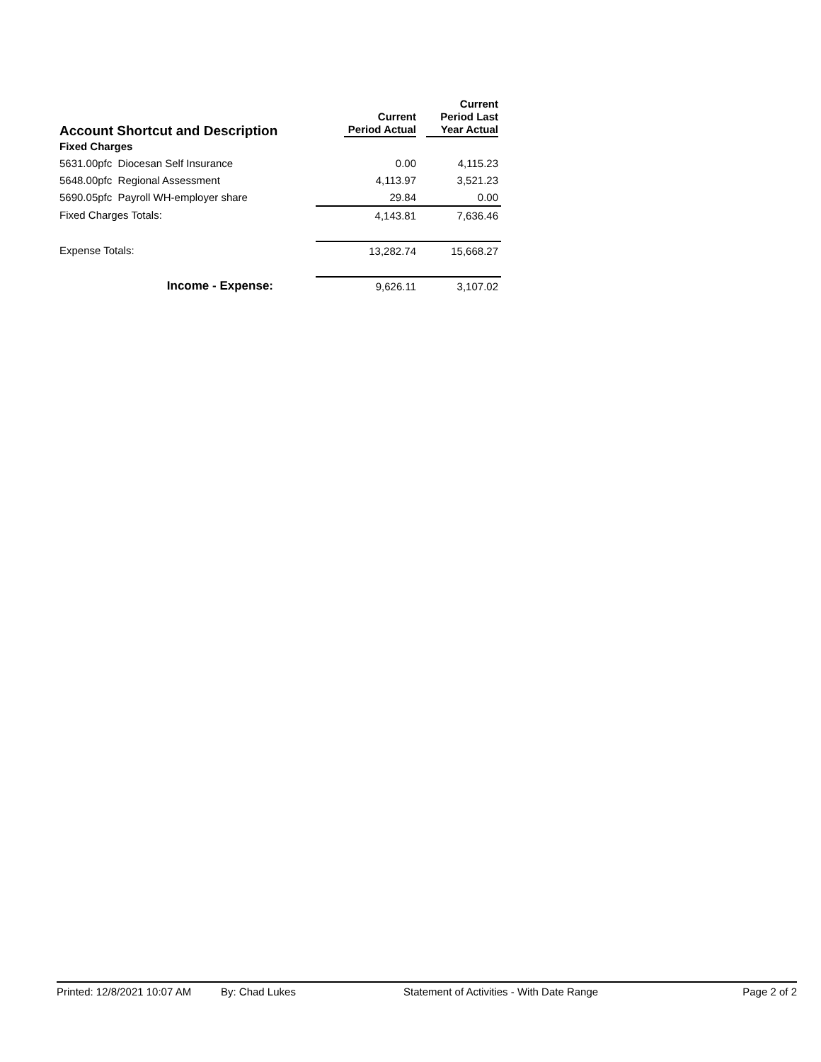| Account Shortcut and Description | Current Period Actual | Current Period Last Year Actual |
| --- | --- | --- |
| Fixed Charges | | |
| 5631.00pfc Diocesan Self Insurance | 0.00 | 4,115.23 |
| 5648.00pfc Regional Assessment | 4,113.97 | 3,521.23 |
| 5690.05pfc Payroll WH-employer share | 29.84 | 0.00 |
| Fixed Charges Totals: | 4,143.81 | 7,636.46 |
| Expense Totals: | 13,282.74 | 15,668.27 |
| Income - Expense: | 9,626.11 | 3,107.02 |
Printed: 12/8/2021 10:07 AM By: Chad Lukes Statement of Activities - With Date Range Page 2 of 2